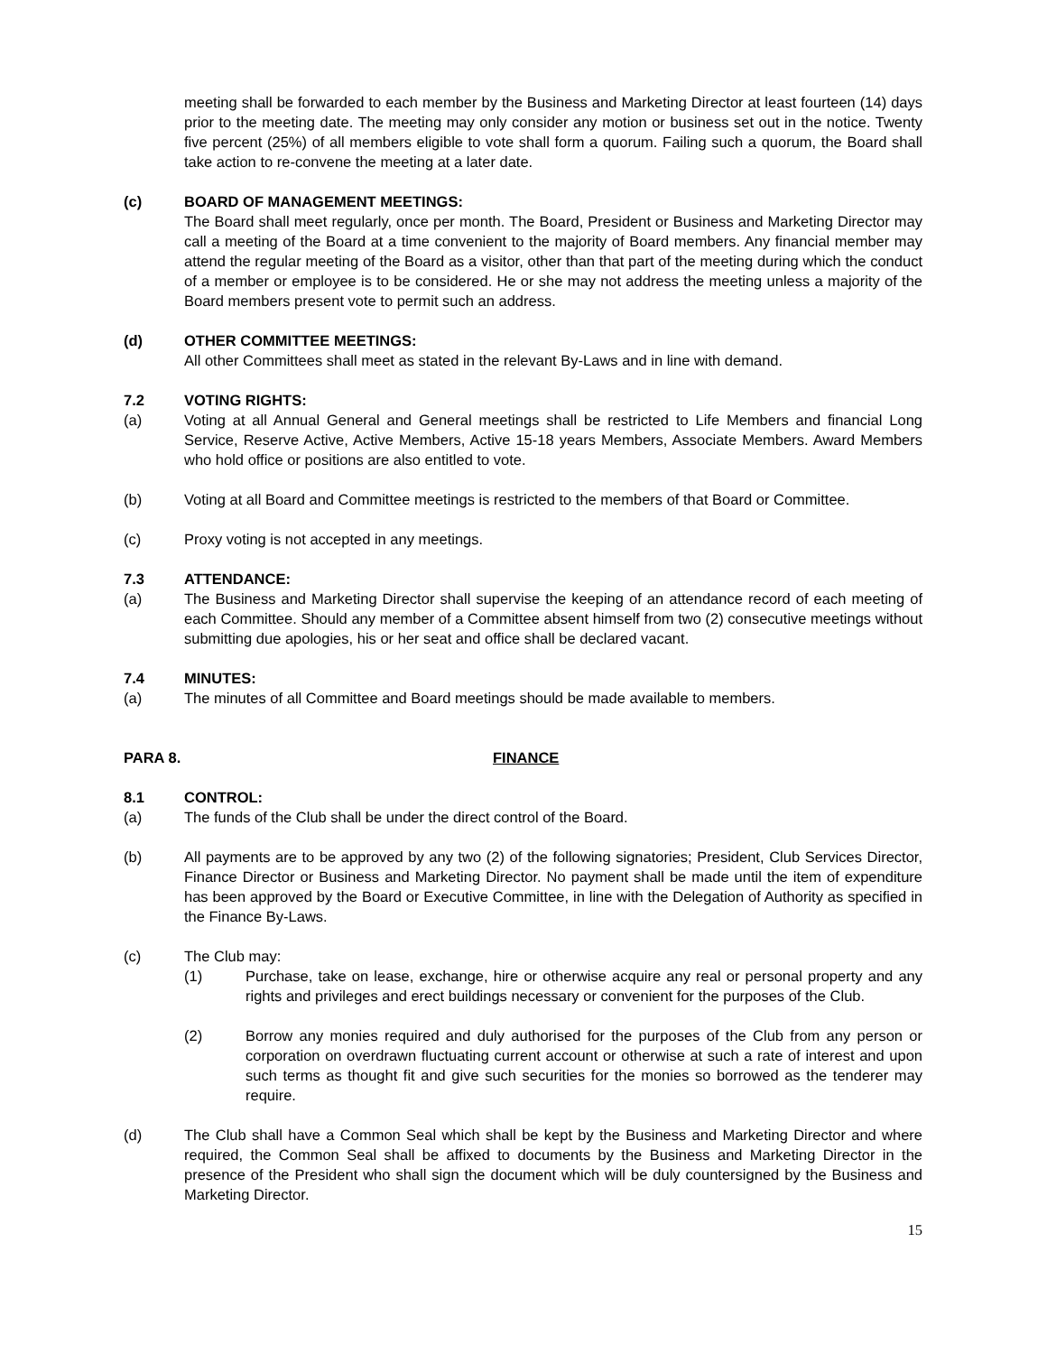meeting shall be forwarded to each member by the Business and Marketing Director at least fourteen (14) days prior to the meeting date. The meeting may only consider any motion or business set out in the notice. Twenty five percent (25%) of all members eligible to vote shall form a quorum. Failing such a quorum, the Board shall take action to re-convene the meeting at a later date.
(c) BOARD OF MANAGEMENT MEETINGS:
The Board shall meet regularly, once per month. The Board, President or Business and Marketing Director may call a meeting of the Board at a time convenient to the majority of Board members. Any financial member may attend the regular meeting of the Board as a visitor, other than that part of the meeting during which the conduct of a member or employee is to be considered. He or she may not address the meeting unless a majority of the Board members present vote to permit such an address.
(d) OTHER COMMITTEE MEETINGS:
All other Committees shall meet as stated in the relevant By-Laws and in line with demand.
7.2 VOTING RIGHTS:
(a) Voting at all Annual General and General meetings shall be restricted to Life Members and financial Long Service, Reserve Active, Active Members, Active 15-18 years Members, Associate Members. Award Members who hold office or positions are also entitled to vote.
(b) Voting at all Board and Committee meetings is restricted to the members of that Board or Committee.
(c) Proxy voting is not accepted in any meetings.
7.3 ATTENDANCE:
(a) The Business and Marketing Director shall supervise the keeping of an attendance record of each meeting of each Committee. Should any member of a Committee absent himself from two (2) consecutive meetings without submitting due apologies, his or her seat and office shall be declared vacant.
7.4 MINUTES:
(a) The minutes of all Committee and Board meetings should be made available to members.
PARA 8. FINANCE
8.1 CONTROL:
(a) The funds of the Club shall be under the direct control of the Board.
(b) All payments are to be approved by any two (2) of the following signatories; President, Club Services Director, Finance Director or Business and Marketing Director. No payment shall be made until the item of expenditure has been approved by the Board or Executive Committee, in line with the Delegation of Authority as specified in the Finance By-Laws.
(c) The Club may:
(1) Purchase, take on lease, exchange, hire or otherwise acquire any real or personal property and any rights and privileges and erect buildings necessary or convenient for the purposes of the Club.
(2) Borrow any monies required and duly authorised for the purposes of the Club from any person or corporation on overdrawn fluctuating current account or otherwise at such a rate of interest and upon such terms as thought fit and give such securities for the monies so borrowed as the tenderer may require.
(d) The Club shall have a Common Seal which shall be kept by the Business and Marketing Director and where required, the Common Seal shall be affixed to documents by the Business and Marketing Director in the presence of the President who shall sign the document which will be duly countersigned by the Business and Marketing Director.
15